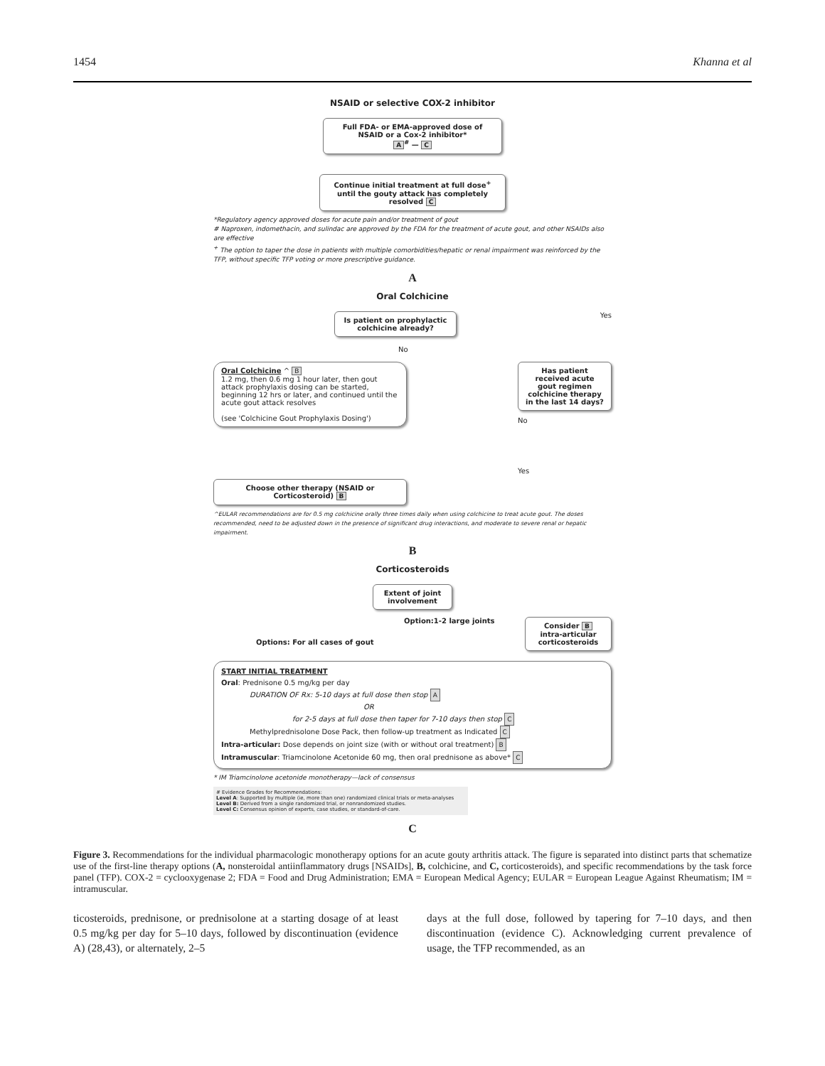1454 Khanna et al
NSAID or selective COX-2 inhibitor
Full FDA- or EMA-approved dose of NSAID or a Cox-2 inhibitor*
A<sup>#</sup> — C
Continue initial treatment at full dose<sup>+</sup> until the gouty attack has completely resolved C
*Regulatory agency approved doses for acute pain and/or treatment of gout
# Naproxen, indomethacin, and sulindac are approved by the FDA for the treatment of acute gout, and other NSAIDs also are effective
<sup>+</sup> The option to taper the dose in patients with multiple comorbidities/hepatic or renal impairment was reinforced by the TFP, without specific TFP voting or more prescriptive guidance.
A
Oral Colchicine
Is patient on prophylactic colchicine already?
Yes
No
Oral Colchicine ^ B
1.2 mg, then 0.6 mg 1 hour later, then gout attack prophylaxis dosing can be started, beginning 12 hrs or later, and continued until the acute gout attack resolves
(see 'Colchicine Gout Prophylaxis Dosing')
Has patient received acute gout regimen colchicine therapy in the last 14 days?
No
Yes
Choose other therapy (NSAID or Corticosteroid) B
^EULAR recommendations are for 0.5 mg colchicine orally three times daily when using colchicine to treat acute gout. The doses recommended, need to be adjusted down in the presence of significant drug interactions, and moderate to severe renal or hepatic impairment.
B
Corticosteroids
Extent of joint involvement
Options: For all cases of gout Option:1-2 large joints
Consider B intra-articular corticosteroids
START INITIAL TREATMENT
Oral: Prednisone 0.5 mg/kg per day
DURATION OF Rx: 5-10 days at full dose then stop A
OR
for 2-5 days at full dose then taper for 7-10 days then stop C
Methylprednisolone Dose Pack, then follow-up treatment as Indicated C
Intra-articular: Dose depends on joint size (with or without oral treatment) B
Intramuscular: Triamcinolone Acetonide 60 mg, then oral prednisone as above* C
* IM Triamcinolone acetonide monotherapy—lack of consensus
# Evidence Grades for Recommendations:
Level A: Supported by multiple (ie, more than one) randomized clinical trials or meta-analyses
Level B: Derived from a single randomized trial, or nonrandomized studies.
Level C: Consensus opinion of experts, case studies, or standard-of-care.
C
Figure 3. Recommendations for the individual pharmacologic monotherapy options for an acute gouty arthritis attack. The figure is separated into distinct parts that schematize use of the first-line therapy options (A, nonsteroidal antiinflammatory drugs [NSAIDs], B, colchicine, and C, corticosteroids), and specific recommendations by the task force panel (TFP). COX-2 = cyclooxygenase 2; FDA = Food and Drug Administration; EMA = European Medical Agency; EULAR = European League Against Rheumatism; IM = intramuscular.
ticosteroids, prednisone, or prednisolone at a starting dosage of at least 0.5 mg/kg per day for 5–10 days, followed by discontinuation (evidence A) (28,43), or alternately, 2–5
days at the full dose, followed by tapering for 7–10 days, and then discontinuation (evidence C). Acknowledging current prevalence of usage, the TFP recommended, as an